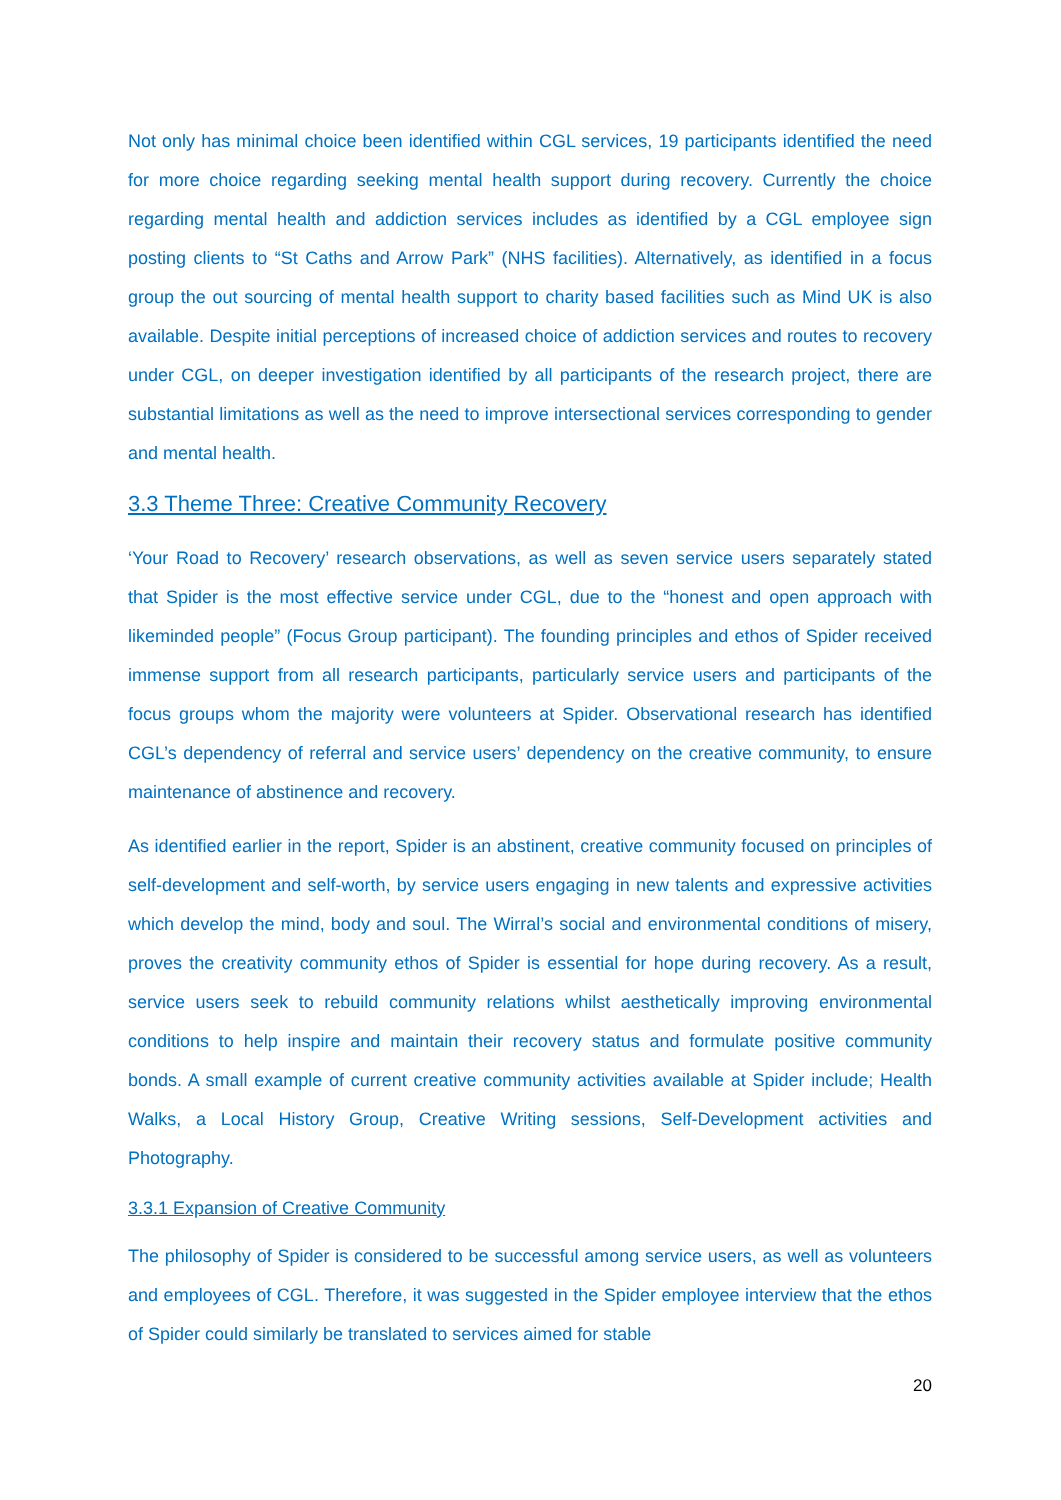Not only has minimal choice been identified within CGL services, 19 participants identified the need for more choice regarding seeking mental health support during recovery. Currently the choice regarding mental health and addiction services includes as identified by a CGL employee sign posting clients to “St Caths and Arrow Park” (NHS facilities). Alternatively, as identified in a focus group the out sourcing of mental health support to charity based facilities such as Mind UK is also available. Despite initial perceptions of increased choice of addiction services and routes to recovery under CGL, on deeper investigation identified by all participants of the research project, there are substantial limitations as well as the need to improve intersectional services corresponding to gender and mental health.
3.3 Theme Three: Creative Community Recovery
‘Your Road to Recovery’ research observations, as well as seven service users separately stated that Spider is the most effective service under CGL, due to the “honest and open approach with likeminded people” (Focus Group participant). The founding principles and ethos of Spider received immense support from all research participants, particularly service users and participants of the focus groups whom the majority were volunteers at Spider. Observational research has identified CGL’s dependency of referral and service users’ dependency on the creative community, to ensure maintenance of abstinence and recovery.
As identified earlier in the report, Spider is an abstinent, creative community focused on principles of self-development and self-worth, by service users engaging in new talents and expressive activities which develop the mind, body and soul. The Wirral’s social and environmental conditions of misery, proves the creativity community ethos of Spider is essential for hope during recovery. As a result, service users seek to rebuild community relations whilst aesthetically improving environmental conditions to help inspire and maintain their recovery status and formulate positive community bonds. A small example of current creative community activities available at Spider include; Health Walks, a Local History Group, Creative Writing sessions, Self-Development activities and Photography.
3.3.1 Expansion of Creative Community
The philosophy of Spider is considered to be successful among service users, as well as volunteers and employees of CGL. Therefore, it was suggested in the Spider employee interview that the ethos of Spider could similarly be translated to services aimed for stable
20